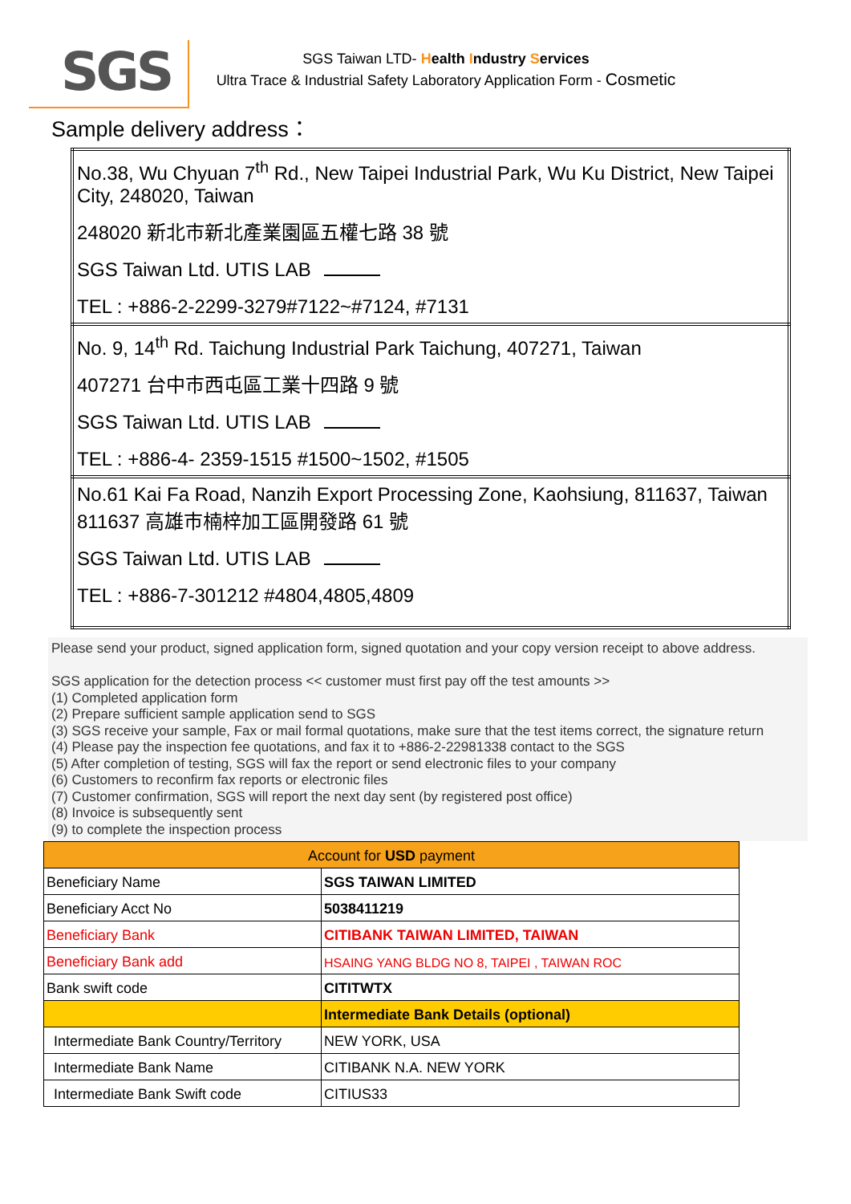SGS
SGS Taiwan LTD- Health Industry Services
Ultra Trace & Industrial Safety Laboratory Application Form - Cosmetic
Sample delivery address：
| No.38, Wu Chyuan 7<sup>th</sup> Rd., New Taipei Industrial Park, Wu Ku District, New Taipei City, 248020, Taiwan 248020 新北市新北產業園區五權七路 38 號 SGS Taiwan Ltd. UTIS LAB TEL : +886-2-2299-3279#7122~#7124, #7131 |
| No. 9, 14<sup>th</sup> Rd. Taichung Industrial Park Taichung, 407271, Taiwan 407271 台中市西屯區工業十四路 9 號 SGS Taiwan Ltd. UTIS LAB TEL : +886-4- 2359-1515 #1500~1502, #1505 |
| No.61 Kai Fa Road, Nanzih Export Processing Zone, Kaohsiung, 811637, Taiwan 811637 高雄市楠梓加工區開發路 61 號 SGS Taiwan Ltd. UTIS LAB TEL : +886-7-301212 #4804,4805,4809 |
Please send your product, signed application form, signed quotation and your copy version receipt to above address.
SGS application for the detection process << customer must first pay off the test amounts >>
(1) Completed application form
(2) Prepare sufficient sample application send to SGS
(3) SGS receive your sample, Fax or mail formal quotations, make sure that the test items correct, the signature return
(4) Please pay the inspection fee quotations, and fax it to +886-2-22981338 contact to the SGS
(5) After completion of testing, SGS will fax the report or send electronic files to your company
(6) Customers to reconfirm fax reports or electronic files
(7) Customer confirmation, SGS will report the next day sent (by registered post office)
(8) Invoice is subsequently sent
(9) to complete the inspection process
| Account for USD payment | |
| Beneficiary Name | SGS TAIWAN LIMITED |
| Beneficiary Acct No | 5038411219 |
| Beneficiary Bank | CITIBANK TAIWAN LIMITED, TAIWAN |
| Beneficiary Bank add | HSAING YANG BLDG NO 8, TAIPEI , TAIWAN ROC |
| Bank swift code | CITITWTX |
| | Intermediate Bank Details (optional) |
| Intermediate Bank Country/Territory | NEW YORK, USA |
| Intermediate Bank Name | CITIBANK N.A. NEW YORK |
| Intermediate Bank Swift code | CITIUS33 |